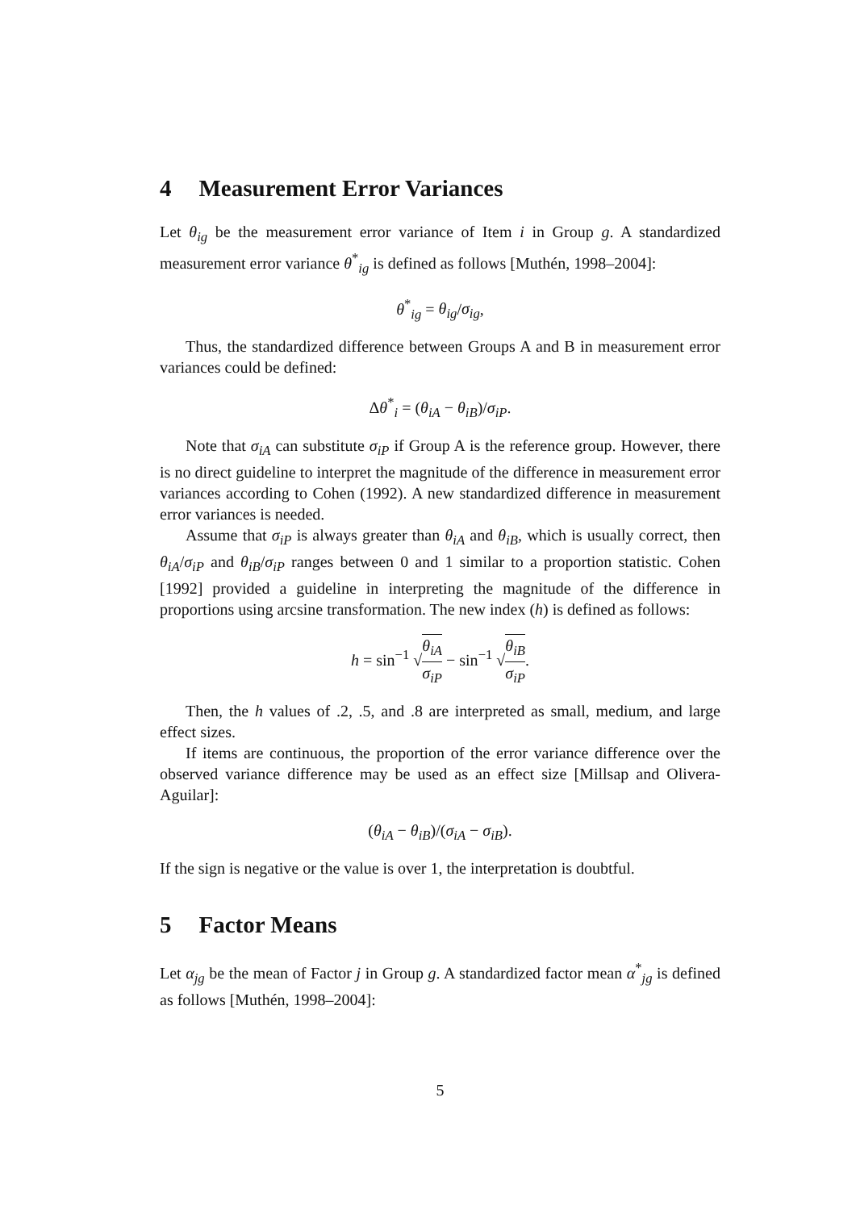4 Measurement Error Variances
Let θ<sub>ig</sub> be the measurement error variance of Item i in Group g. A standardized measurement error variance θ<sup>*</sup><sub>ig</sub> is defined as follows [Muthén, 1998–2004]:
θ<sup>*</sup><sub>ig</sub> = θ<sub>ig</sub>/σ<sub>ig</sub>,
Thus, the standardized difference between Groups A and B in measurement error variances could be defined:
Δθ<sup>*</sup><sub>i</sub> = (θ<sub>iA</sub> − θ<sub>iB</sub>)/σ<sub>iP</sub>.
Note that σ<sub>iA</sub> can substitute σ<sub>iP</sub> if Group A is the reference group. However, there is no direct guideline to interpret the magnitude of the difference in measurement error variances according to Cohen (1992). A new standardized difference in measurement error variances is needed.
Assume that σ<sub>iP</sub> is always greater than θ<sub>iA</sub> and θ<sub>iB</sub>, which is usually correct, then θ<sub>iA</sub>/σ<sub>iP</sub> and θ<sub>iB</sub>/σ<sub>iP</sub> ranges between 0 and 1 similar to a proportion statistic. Cohen [1992] provided a guideline in interpreting the magnitude of the difference in proportions using arcsine transformation. The new index (h) is defined as follows:
h = sin<sup>−1</sup> √θ<sub>iA</sub> σ<sub>iP</sub> − sin<sup>−1</sup> √θ<sub>iB</sub> σ<sub>iP</sub>.
Then, the h values of .2, .5, and .8 are interpreted as small, medium, and large effect sizes.
If items are continuous, the proportion of the error variance difference over the observed variance difference may be used as an effect size [Millsap and Olivera-Aguilar]:
(θ<sub>iA</sub> − θ<sub>iB</sub>)/(σ<sub>iA</sub> − σ<sub>iB</sub>).
If the sign is negative or the value is over 1, the interpretation is doubtful.
5 Factor Means
Let α<sub>jg</sub> be the mean of Factor j in Group g. A standardized factor mean α<sup>*</sup><sub>jg</sub> is defined as follows [Muthén, 1998–2004]:
5